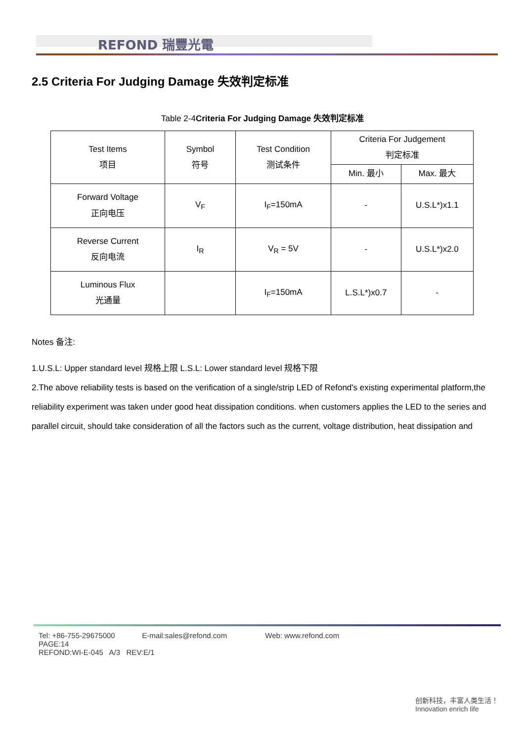REFOND 瑞豐光電
2.5 Criteria For Judging Damage 失效判定标准
Table 2-4Criteria For Judging Damage 失效判定标准
| Test Items 项目 | Symbol 符号 | Test Condition 测试条件 | Criteria For Judgement 判定标准 | |
| --- | --- | --- | --- | --- |
| | | | Min. 最小 | Max. 最大 |
| Forward Voltage 正向电压 | V<sub>F</sub> | I<sub>F</sub>=150mA | - | U.S.L*)x1.1 |
| Reverse Current 反向电流 | I<sub>R</sub> | V<sub>R</sub> = 5V | - | U.S.L*)x2.0 |
| Luminous Flux 光通量 | | I<sub>F</sub>=150mA | L.S.L*)x0.7 | - |
Notes 备注:
1.U.S.L: Upper standard level 规格上限 L.S.L: Lower standard level 规格下限
2.The above reliability tests is based on the verification of a single/strip LED of Refond's existing experimental platform,the reliability experiment was taken under good heat dissipation conditions. when customers applies the LED to the series and parallel circuit, should take consideration of all the factors such as the current, voltage distribution, heat dissipation and
Tel: +86-755-29675000 E-mail:sales@refond.com Web: www.refond.com PAGE:14
REFOND:WI-E-045 A/3 REV:E/1
创新科技，丰富人类生活！
Innovation enrich life